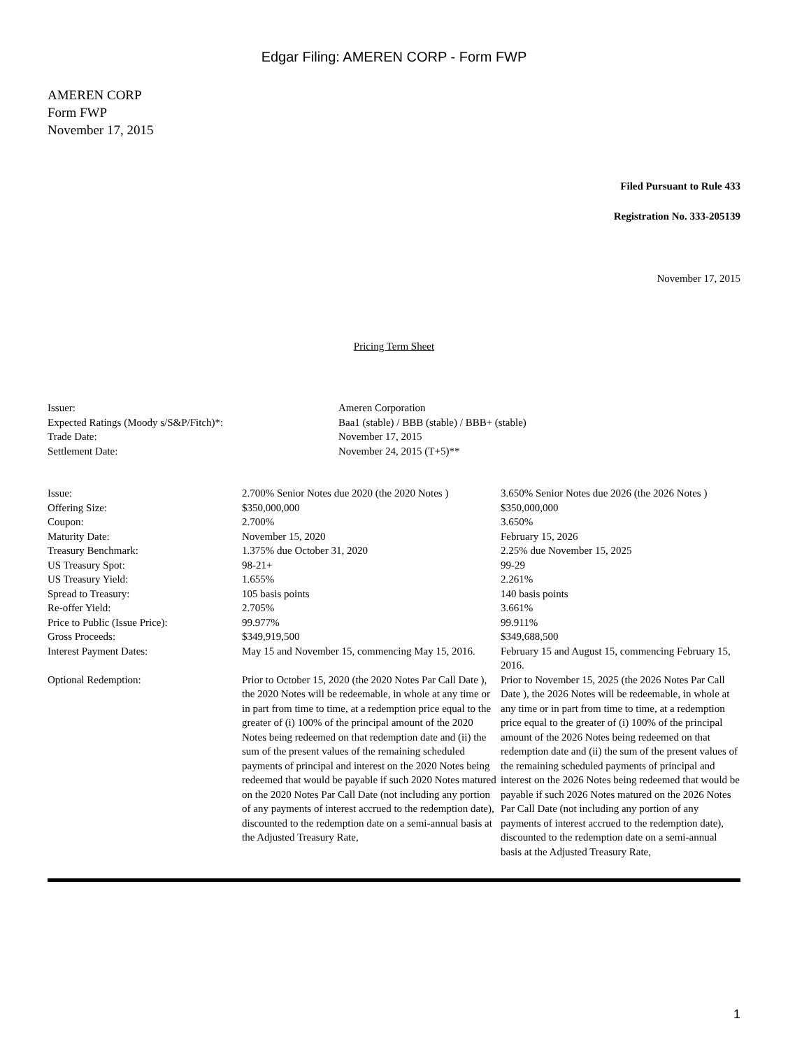Edgar Filing: AMEREN CORP - Form FWP
AMEREN CORP
Form FWP
November 17, 2015
Filed Pursuant to Rule 433
Registration No. 333-205139
November 17, 2015
Pricing Term Sheet
| Issuer: | Ameren Corporation |
| Expected Ratings (Moody s/S&P/Fitch)*: | Baa1 (stable) / BBB (stable) / BBB+ (stable) |
| Trade Date: | November 17, 2015 |
| Settlement Date: | November 24, 2015 (T+5)** |
| Issue: | 2.700% Senior Notes due 2020 (the 2020 Notes ) | 3.650% Senior Notes due 2026 (the 2026 Notes ) |
| Offering Size: | $350,000,000 | $350,000,000 |
| Coupon: | 2.700% | 3.650% |
| Maturity Date: | November 15, 2020 | February 15, 2026 |
| Treasury Benchmark: | 1.375% due October 31, 2020 | 2.25% due November 15, 2025 |
| US Treasury Spot: | 98-21+ | 99-29 |
| US Treasury Yield: | 1.655% | 2.261% |
| Spread to Treasury: | 105 basis points | 140 basis points |
| Re-offer Yield: | 2.705% | 3.661% |
| Price to Public (Issue Price): | 99.977% | 99.911% |
| Gross Proceeds: | $349,919,500 | $349,688,500 |
| Interest Payment Dates: | May 15 and November 15, commencing May 15, 2016. | February 15 and August 15, commencing February 15, 2016. |
| Optional Redemption: | Prior to October 15, 2020 (the 2020 Notes Par Call Date ), the 2020 Notes will be redeemable, in whole at any time or in part from time to time, at a redemption price equal to the greater of (i) 100% of the principal amount of the 2020 Notes being redeemed on that redemption date and (ii) the sum of the present values of the remaining scheduled payments of principal and interest on the 2020 Notes being redeemed that would be payable if such 2020 Notes matured on the 2020 Notes Par Call Date (not including any portion of any payments of interest accrued to the redemption date), discounted to the redemption date on a semi-annual basis at the Adjusted Treasury Rate, | Prior to November 15, 2025 (the 2026 Notes Par Call Date ), the 2026 Notes will be redeemable, in whole at any time or in part from time to time, at a redemption price equal to the greater of (i) 100% of the principal amount of the 2026 Notes being redeemed on that redemption date and (ii) the sum of the present values of the remaining scheduled payments of principal and interest on the 2026 Notes being redeemed that would be payable if such 2026 Notes matured on the 2026 Notes Par Call Date (not including any portion of any payments of interest accrued to the redemption date), discounted to the redemption date on a semi-annual basis at the Adjusted Treasury Rate, |
1